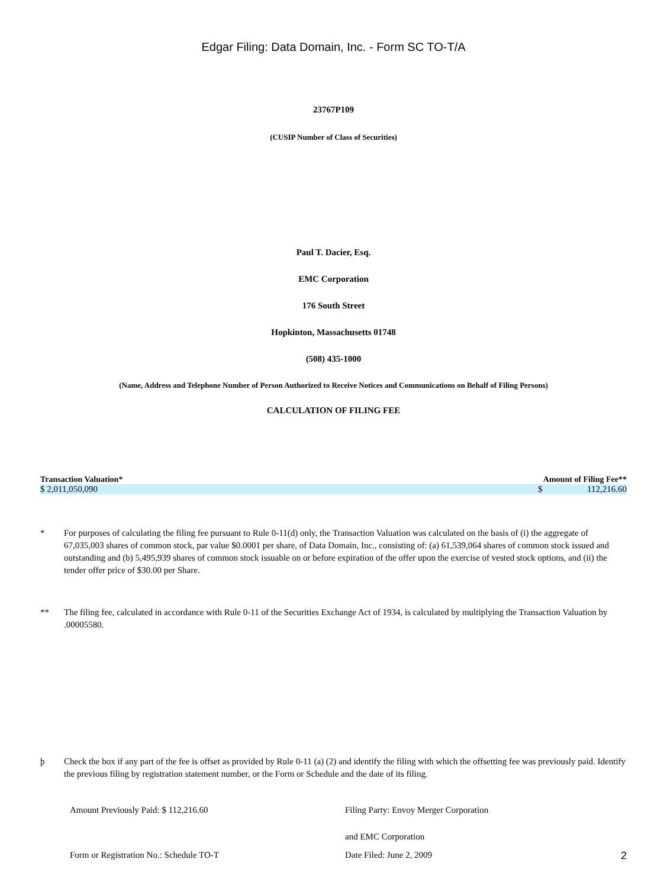Edgar Filing: Data Domain, Inc. - Form SC TO-T/A
23767P109
(CUSIP Number of Class of Securities)
Paul T. Dacier, Esq.
EMC Corporation
176 South Street
Hopkinton, Massachusetts 01748
(508) 435-1000
(Name, Address and Telephone Number of Person Authorized to Receive Notices and Communications on Behalf of Filing Persons)
CALCULATION OF FILING FEE
| Transaction Valuation* | Amount of Filing Fee** | |
| --- | --- | --- |
| $ 2,011,050,090 | $ | 112,216.60 |
* For purposes of calculating the filing fee pursuant to Rule 0-11(d) only, the Transaction Valuation was calculated on the basis of (i) the aggregate of 67,035,003 shares of common stock, par value $0.0001 per share, of Data Domain, Inc., consisting of: (a) 61,539,064 shares of common stock issued and outstanding and (b) 5,495,939 shares of common stock issuable on or before expiration of the offer upon the exercise of vested stock options, and (ii) the tender offer price of $30.00 per Share.
** The filing fee, calculated in accordance with Rule 0-11 of the Securities Exchange Act of 1934, is calculated by multiplying the Transaction Valuation by .00005580.
þ Check the box if any part of the fee is offset as provided by Rule 0-11 (a) (2) and identify the filing with which the offsetting fee was previously paid. Identify the previous filing by registration statement number, or the Form or Schedule and the date of its filing.
| Amount Previously Paid: $ 112,216.60 | Filing Party: Envoy Merger Corporation |
| | and EMC Corporation |
| Form or Registration No.: Schedule TO-T | Date Filed: June 2, 2009 |
2